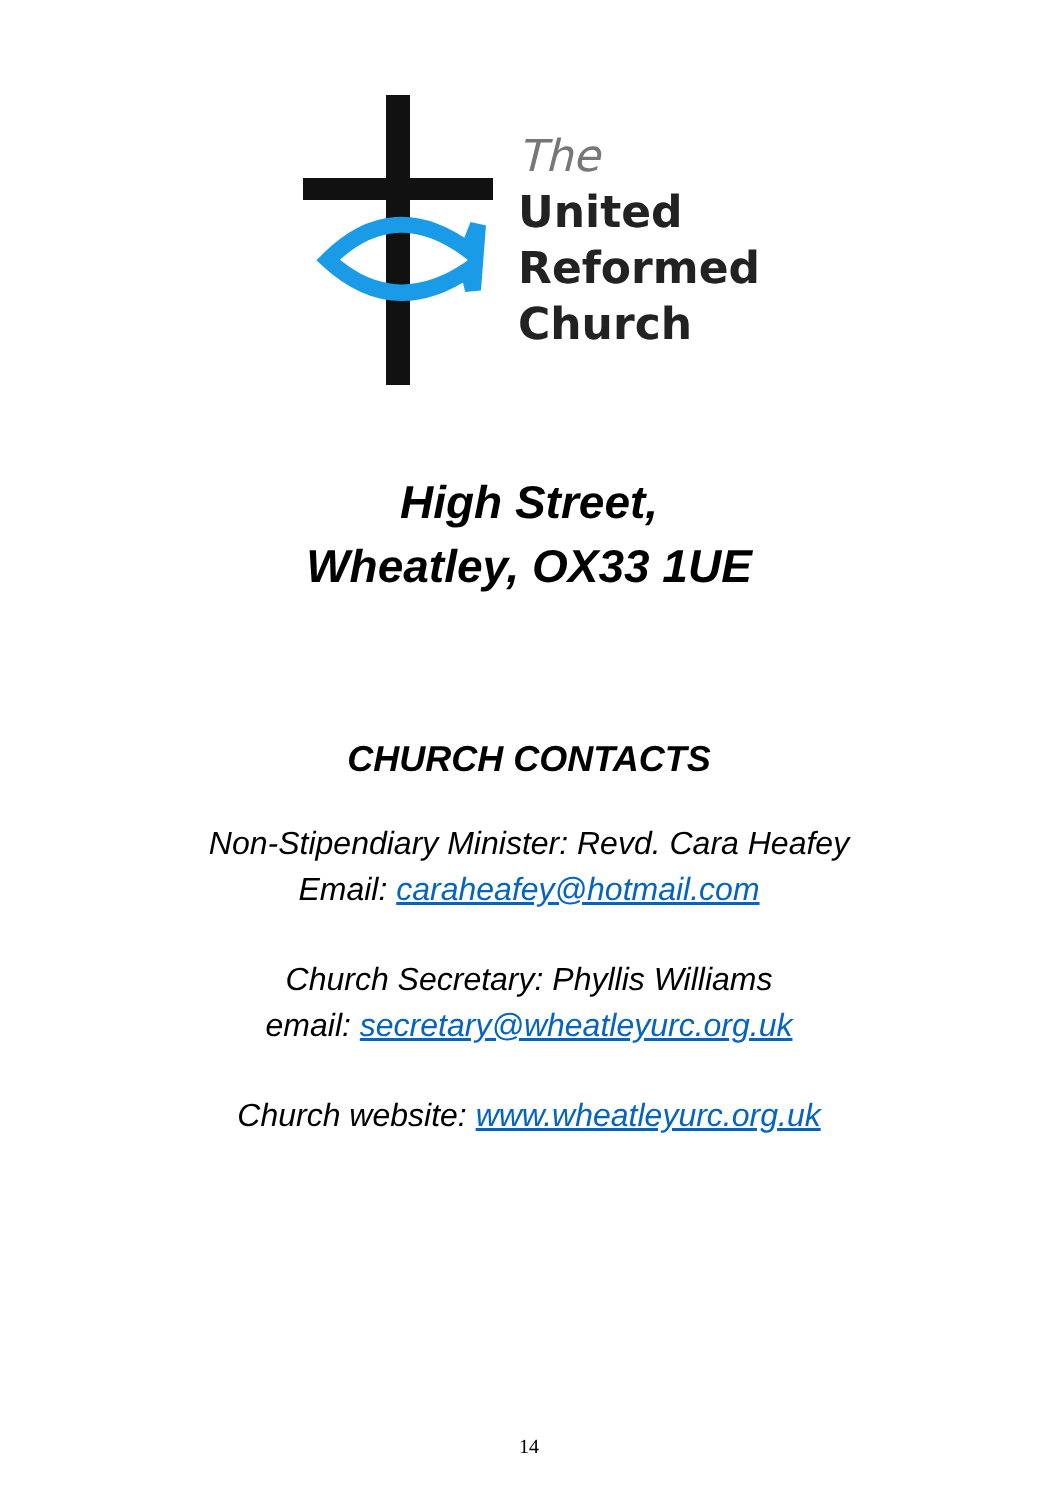The
United
Reformed
Church
High Street,
Wheatley, OX33 1UE
CHURCH CONTACTS
Non-Stipendiary Minister: Revd. Cara Heafey
Email: caraheafey@hotmail.com
Church Secretary: Phyllis Williams
email: secretary@wheatleyurc.org.uk
Church website: www.wheatleyurc.org.uk
14